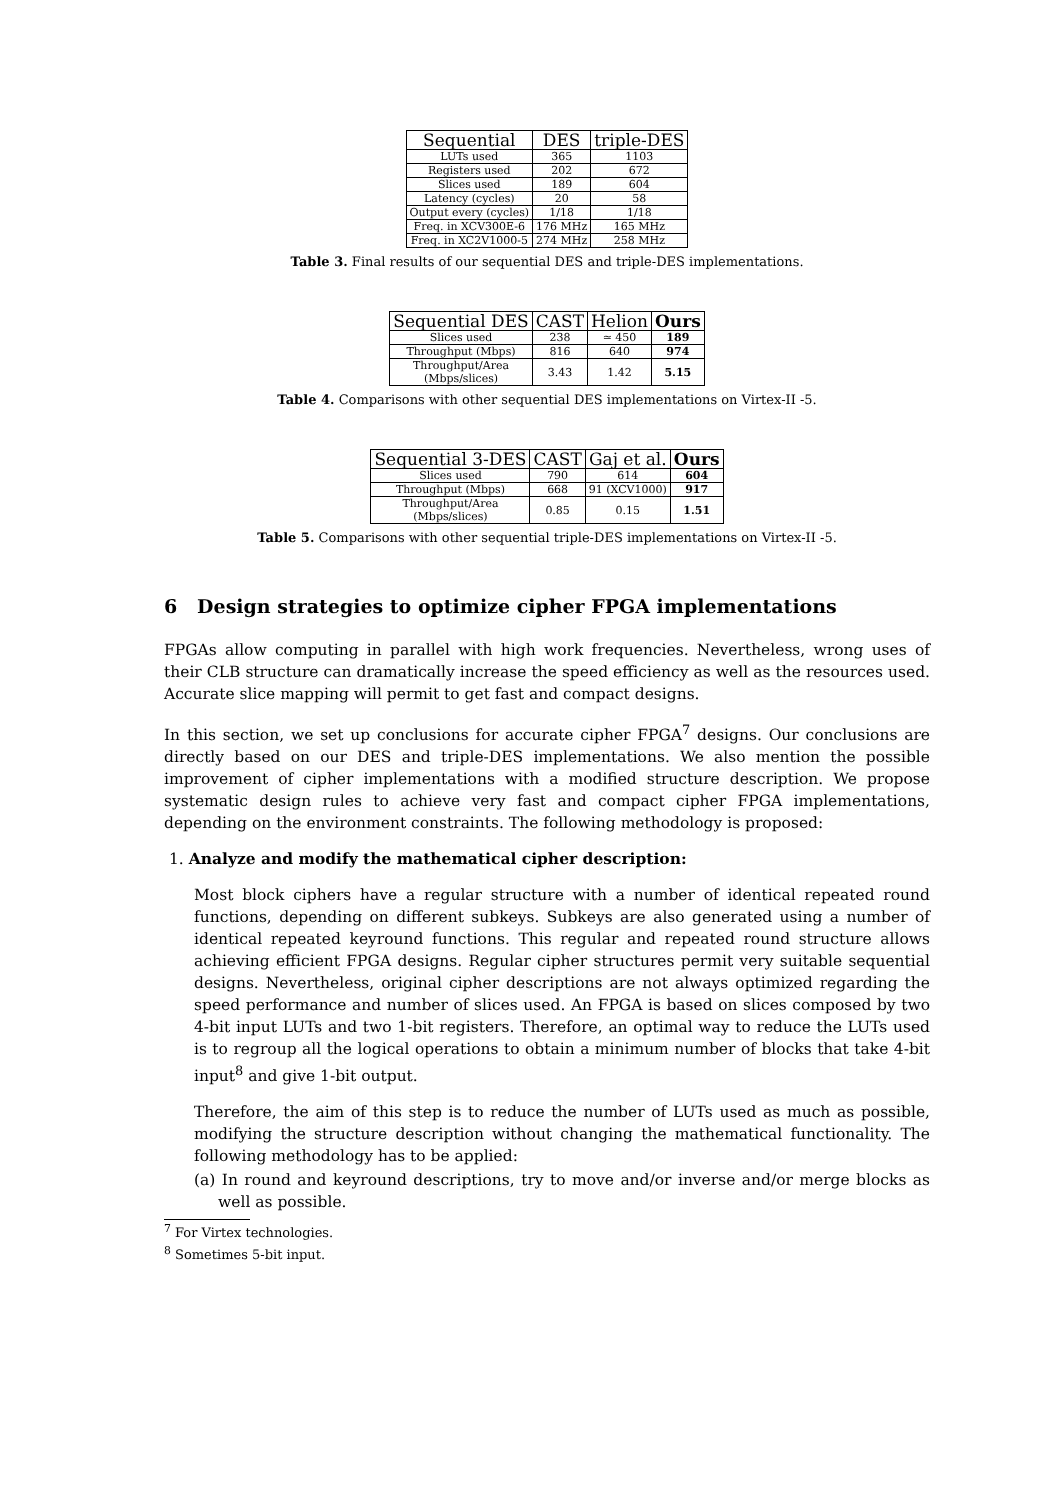| Sequential | DES | triple-DES |
| --- | --- | --- |
| LUTs used | 365 | 1103 |
| Registers used | 202 | 672 |
| Slices used | 189 | 604 |
| Latency (cycles) | 20 | 58 |
| Output every (cycles) | 1/18 | 1/18 |
| Freq. in XCV300E-6 | 176 MHz | 165 MHz |
| Freq. in XC2V1000-5 | 274 MHz | 258 MHz |
Table 3. Final results of our sequential DES and triple-DES implementations.
| Sequential DES | CAST | Helion | Ours |
| --- | --- | --- | --- |
| Slices used | 238 | ≃ 450 | 189 |
| Throughput (Mbps) | 816 | 640 | 974 |
| Throughput/Area (Mbps/slices) | 3.43 | 1.42 | 5.15 |
Table 4. Comparisons with other sequential DES implementations on Virtex-II -5.
| Sequential 3-DES | CAST | Gaj et al. | Ours |
| --- | --- | --- | --- |
| Slices used | 790 | 614 | 604 |
| Throughput (Mbps) | 668 | 91 (XCV1000) | 917 |
| Throughput/Area (Mbps/slices) | 0.85 | 0.15 | 1.51 |
Table 5. Comparisons with other sequential triple-DES implementations on Virtex-II -5.
6 Design strategies to optimize cipher FPGA implementations
FPGAs allow computing in parallel with high work frequencies. Nevertheless, wrong uses of their CLB structure can dramatically increase the speed efficiency as well as the resources used. Accurate slice mapping will permit to get fast and compact designs.
In this section, we set up conclusions for accurate cipher FPGA<sup>7</sup> designs. Our conclusions are directly based on our DES and triple-DES implementations. We also mention the possible improvement of cipher implementations with a modified structure description. We propose systematic design rules to achieve very fast and compact cipher FPGA implementations, depending on the environment constraints. The following methodology is proposed:
1. Analyze and modify the mathematical cipher description:
Most block ciphers have a regular structure with a number of identical repeated round functions, depending on different subkeys. Subkeys are also generated using a number of identical repeated keyround functions. This regular and repeated round structure allows achieving efficient FPGA designs. Regular cipher structures permit very suitable sequential designs. Nevertheless, original cipher descriptions are not always optimized regarding the speed performance and number of slices used. An FPGA is based on slices composed by two 4-bit input LUTs and two 1-bit registers. Therefore, an optimal way to reduce the LUTs used is to regroup all the logical operations to obtain a minimum number of blocks that take 4-bit input<sup>8</sup> and give 1-bit output.
Therefore, the aim of this step is to reduce the number of LUTs used as much as possible, modifying the structure description without changing the mathematical functionality. The following methodology has to be applied:
(a) In round and keyround descriptions, try to move and/or inverse and/or merge blocks as well as possible.
<sup>7</sup> For Virtex technologies.
<sup>8</sup> Sometimes 5-bit input.